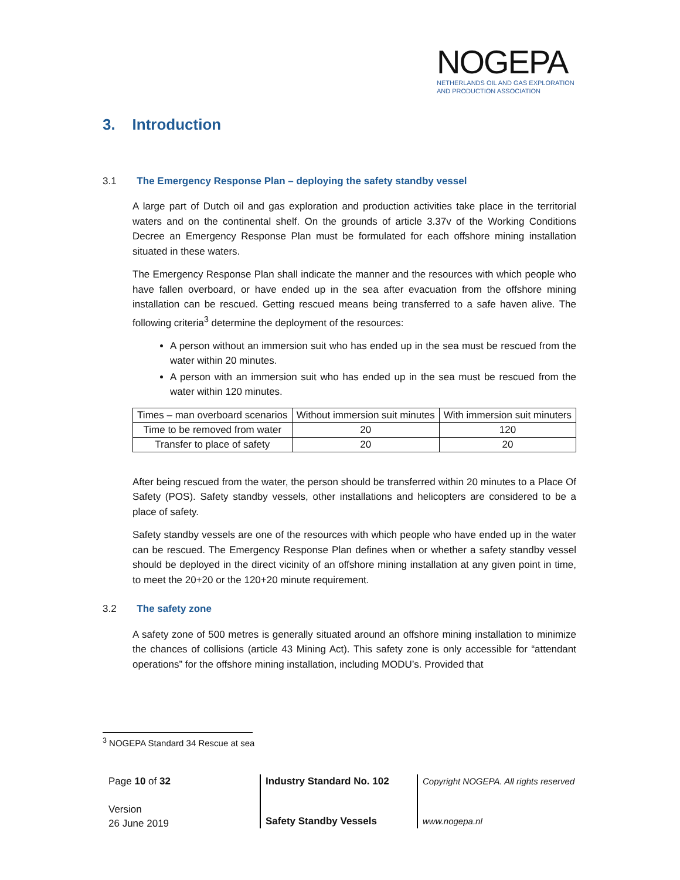NOGEPA
NETHERLANDS OIL AND GAS EXPLORATION
AND PRODUCTION ASSOCIATION
3. Introduction
3.1 The Emergency Response Plan – deploying the safety standby vessel
A large part of Dutch oil and gas exploration and production activities take place in the territorial waters and on the continental shelf. On the grounds of article 3.37v of the Working Conditions Decree an Emergency Response Plan must be formulated for each offshore mining installation situated in these waters.
The Emergency Response Plan shall indicate the manner and the resources with which people who have fallen overboard, or have ended up in the sea after evacuation from the offshore mining installation can be rescued. Getting rescued means being transferred to a safe haven alive. The following criteria<sup>3</sup> determine the deployment of the resources:
A person without an immersion suit who has ended up in the sea must be rescued from the water within 20 minutes.
A person with an immersion suit who has ended up in the sea must be rescued from the water within 120 minutes.
| Times – man overboard scenarios | Without immersion suit minutes | With immersion suit minuters |
| Time to be removed from water | 20 | 120 |
| Transfer to place of safety | 20 | 20 |
After being rescued from the water, the person should be transferred within 20 minutes to a Place Of Safety (POS). Safety standby vessels, other installations and helicopters are considered to be a place of safety.
Safety standby vessels are one of the resources with which people who have ended up in the water can be rescued. The Emergency Response Plan defines when or whether a safety standby vessel should be deployed in the direct vicinity of an offshore mining installation at any given point in time, to meet the 20+20 or the 120+20 minute requirement.
3.2 The safety zone
A safety zone of 500 metres is generally situated around an offshore mining installation to minimize the chances of collisions (article 43 Mining Act). This safety zone is only accessible for “attendant operations” for the offshore mining installation, including MODU’s. Provided that
<sup>3</sup> NOGEPA Standard 34 Rescue at sea
Page 10 of 32
Version
26 June 2019
Industry Standard No. 102
Safety Standby Vessels
Copyright NOGEPA. All rights reserved
www.nogepa.nl